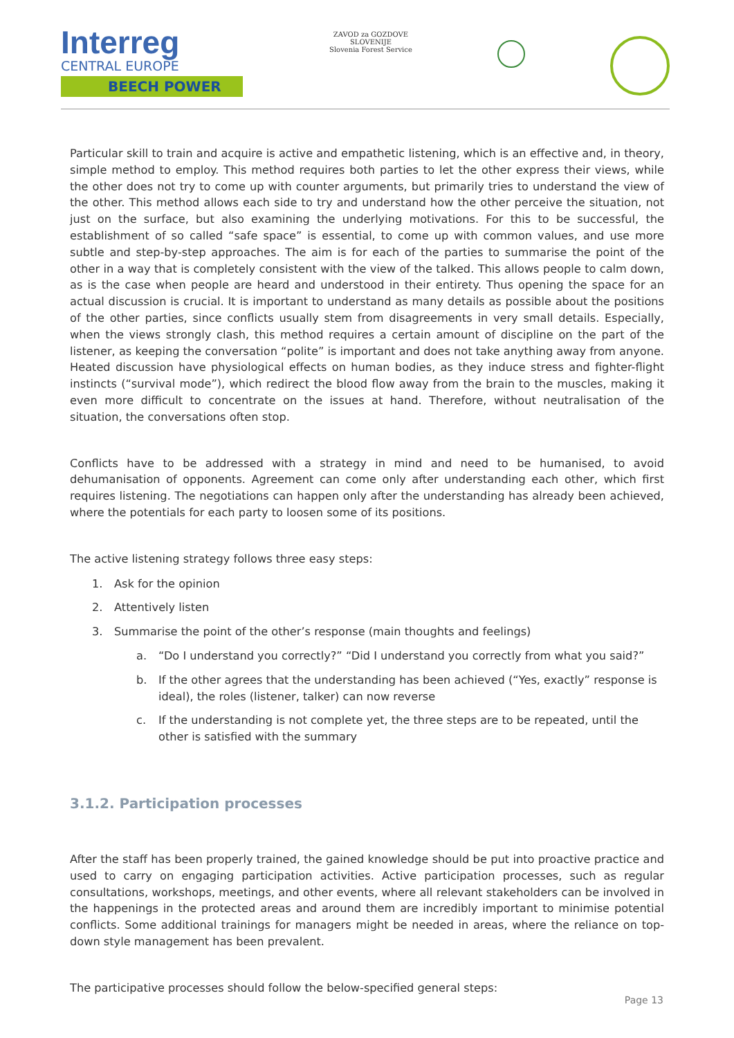Interreg
CENTRAL EUROPE
BEECH POWER
ZAVOD za GOZDOVE
SLOVENIJE
Slovenia Forest Service
Particular skill to train and acquire is active and empathetic listening, which is an effective and, in theory, simple method to employ. This method requires both parties to let the other express their views, while the other does not try to come up with counter arguments, but primarily tries to understand the view of the other. This method allows each side to try and understand how the other perceive the situation, not just on the surface, but also examining the underlying motivations. For this to be successful, the establishment of so called “safe space” is essential, to come up with common values, and use more subtle and step-by-step approaches. The aim is for each of the parties to summarise the point of the other in a way that is completely consistent with the view of the talked. This allows people to calm down, as is the case when people are heard and understood in their entirety. Thus opening the space for an actual discussion is crucial. It is important to understand as many details as possible about the positions of the other parties, since conflicts usually stem from disagreements in very small details. Especially, when the views strongly clash, this method requires a certain amount of discipline on the part of the listener, as keeping the conversation “polite” is important and does not take anything away from anyone. Heated discussion have physiological effects on human bodies, as they induce stress and fighter-flight instincts (“survival mode”), which redirect the blood flow away from the brain to the muscles, making it even more difficult to concentrate on the issues at hand. Therefore, without neutralisation of the situation, the conversations often stop.
Conflicts have to be addressed with a strategy in mind and need to be humanised, to avoid dehumanisation of opponents. Agreement can come only after understanding each other, which first requires listening. The negotiations can happen only after the understanding has already been achieved, where the potentials for each party to loosen some of its positions.
The active listening strategy follows three easy steps:
1. Ask for the opinion
2. Attentively listen
3. Summarise the point of the other’s response (main thoughts and feelings)
a. “Do I understand you correctly?” “Did I understand you correctly from what you said?”
b. If the other agrees that the understanding has been achieved (“Yes, exactly” response is ideal), the roles (listener, talker) can now reverse
c. If the understanding is not complete yet, the three steps are to be repeated, until the other is satisfied with the summary
3.1.2. Participation processes
After the staff has been properly trained, the gained knowledge should be put into proactive practice and used to carry on engaging participation activities. Active participation processes, such as regular consultations, workshops, meetings, and other events, where all relevant stakeholders can be involved in the happenings in the protected areas and around them are incredibly important to minimise potential conflicts. Some additional trainings for managers might be needed in areas, where the reliance on top-down style management has been prevalent.
The participative processes should follow the below-specified general steps:
Page 13